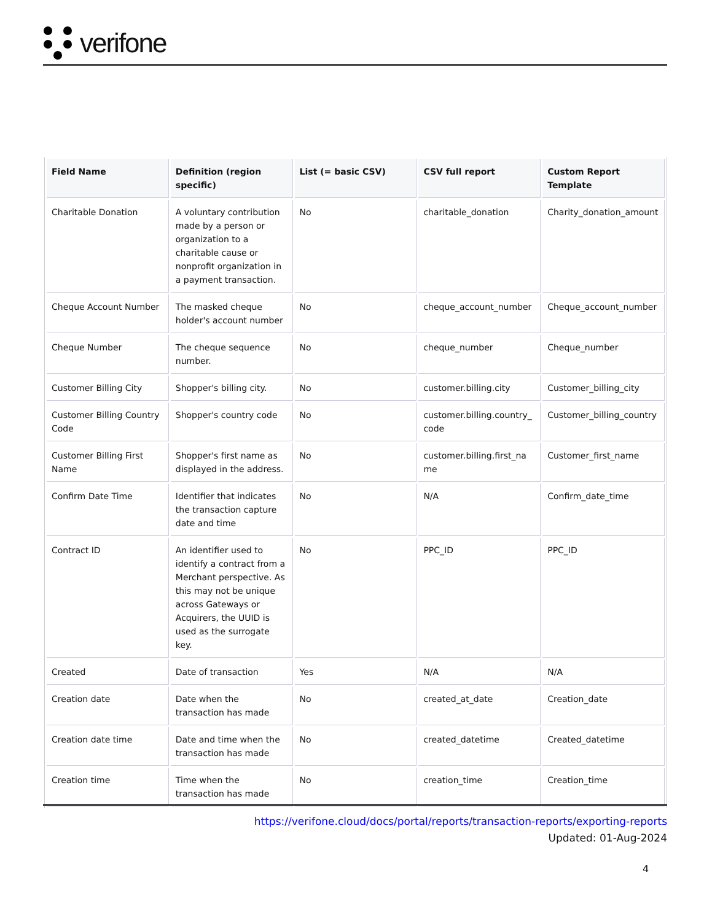verifone
| Field Name | Definition (region specific) | List (= basic CSV) | CSV full report | Custom Report Template |
| --- | --- | --- | --- | --- |
| Charitable Donation | A voluntary contribution made by a person or organization to a charitable cause or nonprofit organization in a payment transaction. | No | charitable_donation | Charity_donation_amount |
| Cheque Account Number | The masked cheque holder's account number | No | cheque_account_number | Cheque_account_number |
| Cheque Number | The cheque sequence number. | No | cheque_number | Cheque_number |
| Customer Billing City | Shopper's billing city. | No | customer.billing.city | Customer_billing_city |
| Customer Billing Country Code | Shopper's country code | No | customer.billing.country_ code | Customer_billing_country |
| Customer Billing First Name | Shopper's first name as displayed in the address. | No | customer.billing.first_na me | Customer_first_name |
| Confirm Date Time | Identifier that indicates the transaction capture date and time | No | N/A | Confirm_date_time |
| Contract ID | An identifier used to identify a contract from a Merchant perspective. As this may not be unique across Gateways or Acquirers, the UUID is used as the surrogate key. | No | PPC_ID | PPC_ID |
| Created | Date of transaction | Yes | N/A | N/A |
| Creation date | Date when the transaction has made | No | created_at_date | Creation_date |
| Creation date time | Date and time when the transaction has made | No | created_datetime | Created_datetime |
| Creation time | Time when the transaction has made | No | creation_time | Creation_time |
https://verifone.cloud/docs/portal/reports/transaction-reports/exporting-reports
Updated: 01-Aug-2024
4